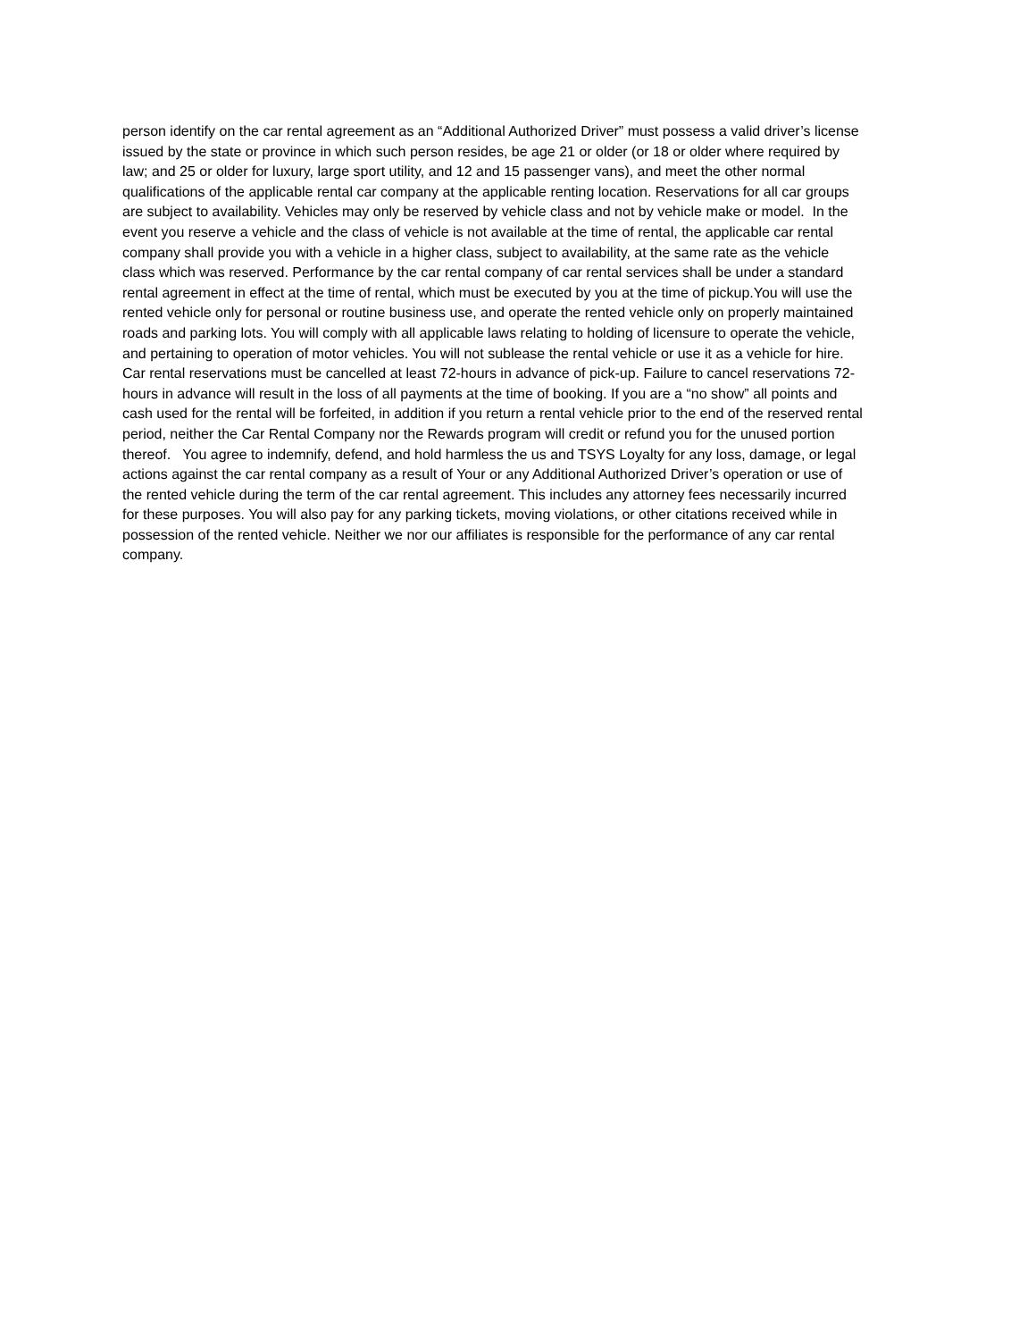person identify on the car rental agreement as an “Additional Authorized Driver” must possess a valid driver’s license
issued by the state or province in which such person resides, be age 21 or older (or 18 or older where required by
law; and 25 or older for luxury, large sport utility, and 12 and 15 passenger vans), and meet the other normal
qualifications of the applicable rental car company at the applicable renting location. Reservations for all car groups
are subject to availability. Vehicles may only be reserved by vehicle class and not by vehicle make or model. In the
event you reserve a vehicle and the class of vehicle is not available at the time of rental, the applicable car rental
company shall provide you with a vehicle in a higher class, subject to availability, at the same rate as the vehicle
class which was reserved. Performance by the car rental company of car rental services shall be under a standard
rental agreement in effect at the time of rental, which must be executed by you at the time of pickup.You will use the
rented vehicle only for personal or routine business use, and operate the rented vehicle only on properly maintained
roads and parking lots. You will comply with all applicable laws relating to holding of licensure to operate the vehicle,
and pertaining to operation of motor vehicles. You will not sublease the rental vehicle or use it as a vehicle for hire.
Car rental reservations must be cancelled at least 72-hours in advance of pick-up. Failure to cancel reservations 72-
hours in advance will result in the loss of all payments at the time of booking. If you are a “no show” all points and
cash used for the rental will be forfeited, in addition if you return a rental vehicle prior to the end of the reserved rental
period, neither the Car Rental Company nor the Rewards program will credit or refund you for the unused portion
thereof. You agree to indemnify, defend, and hold harmless the us and TSYS Loyalty for any loss, damage, or legal
actions against the car rental company as a result of Your or any Additional Authorized Driver’s operation or use of
the rented vehicle during the term of the car rental agreement. This includes any attorney fees necessarily incurred
for these purposes. You will also pay for any parking tickets, moving violations, or other citations received while in
possession of the rented vehicle. Neither we nor our affiliates is responsible for the performance of any car rental
company.